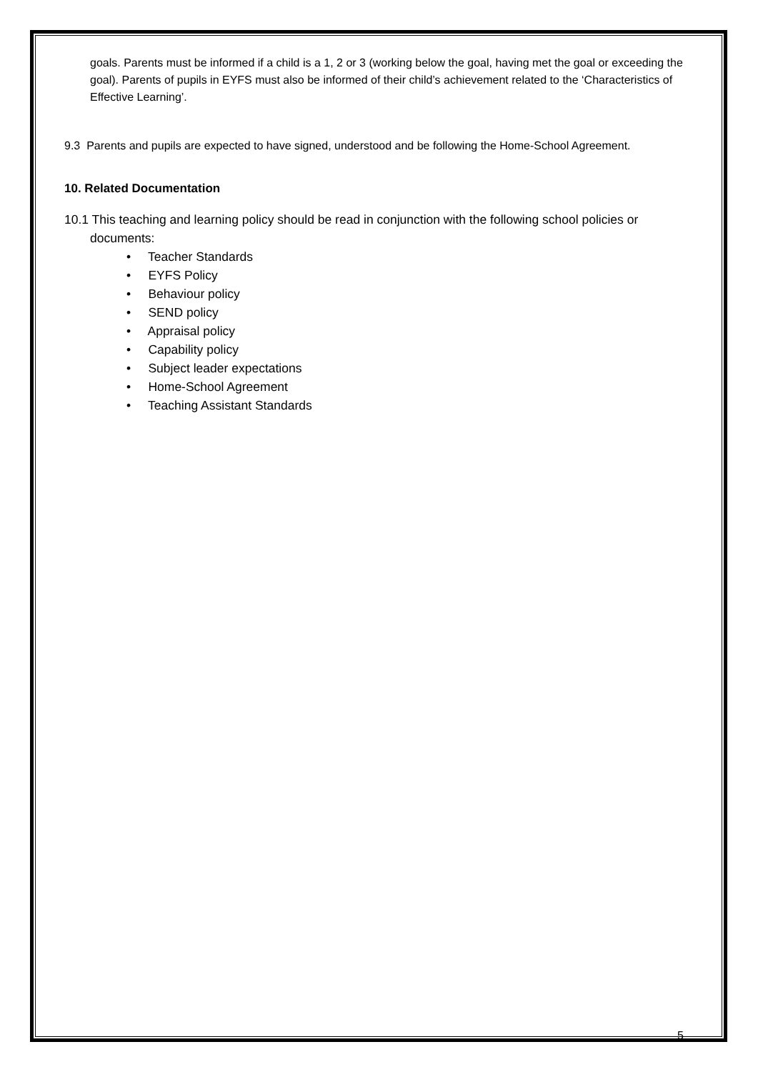goals. Parents must be informed if a child is a 1, 2 or 3 (working below the goal, having met the goal or exceeding the goal). Parents of pupils in EYFS must also be informed of their child’s achievement related to the ‘Characteristics of Effective Learning’.
9.3 Parents and pupils are expected to have signed, understood and be following the Home-School Agreement.
10. Related Documentation
10.1 This teaching and learning policy should be read in conjunction with the following school policies or documents:
• Teacher Standards
• EYFS Policy
• Behaviour policy
• SEND policy
• Appraisal policy
• Capability policy
• Subject leader expectations
• Home-School Agreement
• Teaching Assistant Standards
5